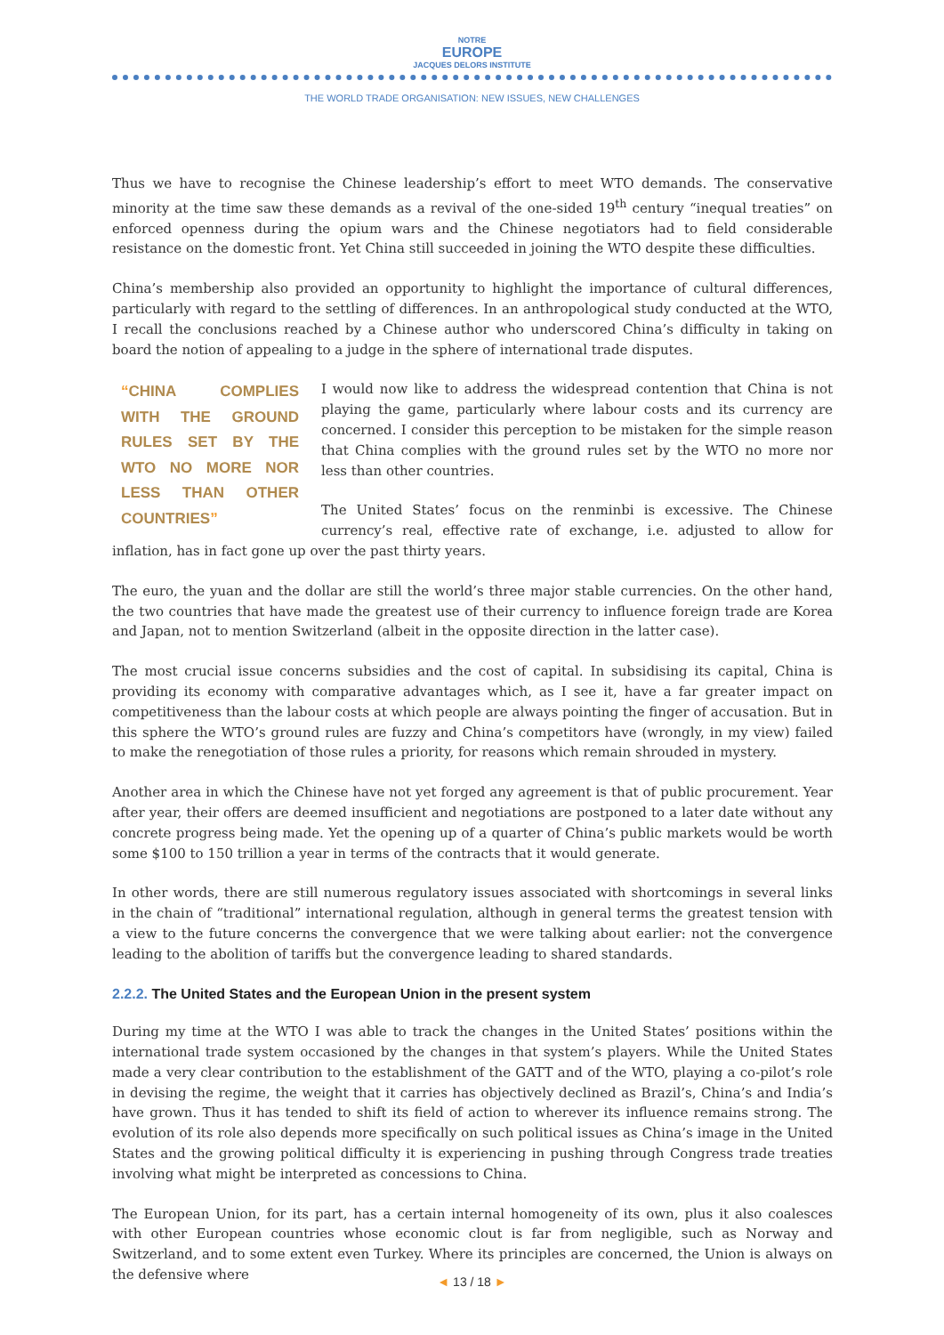NOTRE
EUROPE
JACQUES DELORS INSTITUTE
THE WORLD TRADE ORGANISATION: NEW ISSUES, NEW CHALLENGES
Thus we have to recognise the Chinese leadership’s effort to meet WTO demands. The conservative minority at the time saw these demands as a revival of the one-sided 19<sup>th</sup> century “inequal treaties” on enforced openness during the opium wars and the Chinese negotiators had to field considerable resistance on the domestic front. Yet China still succeeded in joining the WTO despite these difficulties.
China’s membership also provided an opportunity to highlight the importance of cultural differences, particularly with regard to the settling of differences. In an anthropological study conducted at the WTO, I recall the conclusions reached by a Chinese author who underscored China’s difficulty in taking on board the notion of appealing to a judge in the sphere of international trade disputes.
“CHINA COMPLIES WITH THE GROUND RULES SET BY THE WTO NO MORE NOR LESS THAN OTHER COUNTRIES”
I would now like to address the widespread contention that China is not playing the game, particularly where labour costs and its currency are concerned. I consider this perception to be mistaken for the simple reason that China complies with the ground rules set by the WTO no more nor less than other countries.
The United States’ focus on the renminbi is excessive. The Chinese currency’s real, effective rate of exchange, i.e. adjusted to allow for inflation, has in fact gone up over the past thirty years.
The euro, the yuan and the dollar are still the world’s three major stable currencies. On the other hand, the two countries that have made the greatest use of their currency to influence foreign trade are Korea and Japan, not to mention Switzerland (albeit in the opposite direction in the latter case).
The most crucial issue concerns subsidies and the cost of capital. In subsidising its capital, China is providing its economy with comparative advantages which, as I see it, have a far greater impact on competitiveness than the labour costs at which people are always pointing the finger of accusation. But in this sphere the WTO’s ground rules are fuzzy and China’s competitors have (wrongly, in my view) failed to make the renegotiation of those rules a priority, for reasons which remain shrouded in mystery.
Another area in which the Chinese have not yet forged any agreement is that of public procurement. Year after year, their offers are deemed insufficient and negotiations are postponed to a later date without any concrete progress being made. Yet the opening up of a quarter of China’s public markets would be worth some $100 to 150 trillion a year in terms of the contracts that it would generate.
In other words, there are still numerous regulatory issues associated with shortcomings in several links in the chain of “traditional” international regulation, although in general terms the greatest tension with a view to the future concerns the convergence that we were talking about earlier: not the convergence leading to the abolition of tariffs but the convergence leading to shared standards.
2.2.2. The United States and the European Union in the present system
During my time at the WTO I was able to track the changes in the United States’ positions within the international trade system occasioned by the changes in that system’s players. While the United States made a very clear contribution to the establishment of the GATT and of the WTO, playing a co-pilot’s role in devising the regime, the weight that it carries has objectively declined as Brazil’s, China’s and India’s have grown. Thus it has tended to shift its field of action to wherever its influence remains strong. The evolution of its role also depends more specifically on such political issues as China’s image in the United States and the growing political difficulty it is experiencing in pushing through Congress trade treaties involving what might be interpreted as concessions to China.
The European Union, for its part, has a certain internal homogeneity of its own, plus it also coalesces with other European countries whose economic clout is far from negligible, such as Norway and Switzerland, and to some extent even Turkey. Where its principles are concerned, the Union is always on the defensive where
◄ 13 / 18 ►